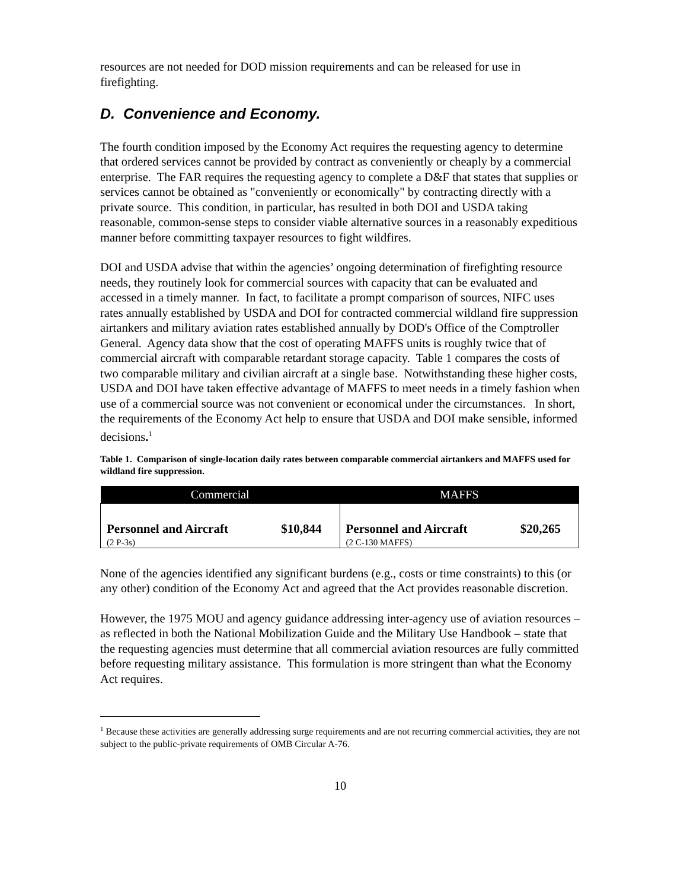resources are not needed for DOD mission requirements and can be released for use in firefighting.
D. Convenience and Economy.
The fourth condition imposed by the Economy Act requires the requesting agency to determine that ordered services cannot be provided by contract as conveniently or cheaply by a commercial enterprise. The FAR requires the requesting agency to complete a D&F that states that supplies or services cannot be obtained as "conveniently or economically" by contracting directly with a private source. This condition, in particular, has resulted in both DOI and USDA taking reasonable, common-sense steps to consider viable alternative sources in a reasonably expeditious manner before committing taxpayer resources to fight wildfires.
DOI and USDA advise that within the agencies’ ongoing determination of firefighting resource needs, they routinely look for commercial sources with capacity that can be evaluated and accessed in a timely manner. In fact, to facilitate a prompt comparison of sources, NIFC uses rates annually established by USDA and DOI for contracted commercial wildland fire suppression airtankers and military aviation rates established annually by DOD's Office of the Comptroller General. Agency data show that the cost of operating MAFFS units is roughly twice that of commercial aircraft with comparable retardant storage capacity. Table 1 compares the costs of two comparable military and civilian aircraft at a single base. Notwithstanding these higher costs, USDA and DOI have taken effective advantage of MAFFS to meet needs in a timely fashion when use of a commercial source was not convenient or economical under the circumstances. In short, the requirements of the Economy Act help to ensure that USDA and DOI make sensible, informed decisions.<sup>1</sup>
Table 1. Comparison of single-location daily rates between comparable commercial airtankers and MAFFS used for wildland fire suppression.
| Commercial | MAFFS |
| --- | --- |
| Personnel and Aircraft $10,844 (2 P-3s) | Personnel and Aircraft $20,265 (2 C-130 MAFFS) |
None of the agencies identified any significant burdens (e.g., costs or time constraints) to this (or any other) condition of the Economy Act and agreed that the Act provides reasonable discretion.
However, the 1975 MOU and agency guidance addressing inter-agency use of aviation resources – as reflected in both the National Mobilization Guide and the Military Use Handbook – state that the requesting agencies must determine that all commercial aviation resources are fully committed before requesting military assistance. This formulation is more stringent than what the Economy Act requires.
<sup>1</sup> Because these activities are generally addressing surge requirements and are not recurring commercial activities, they are not subject to the public-private requirements of OMB Circular A-76.
10